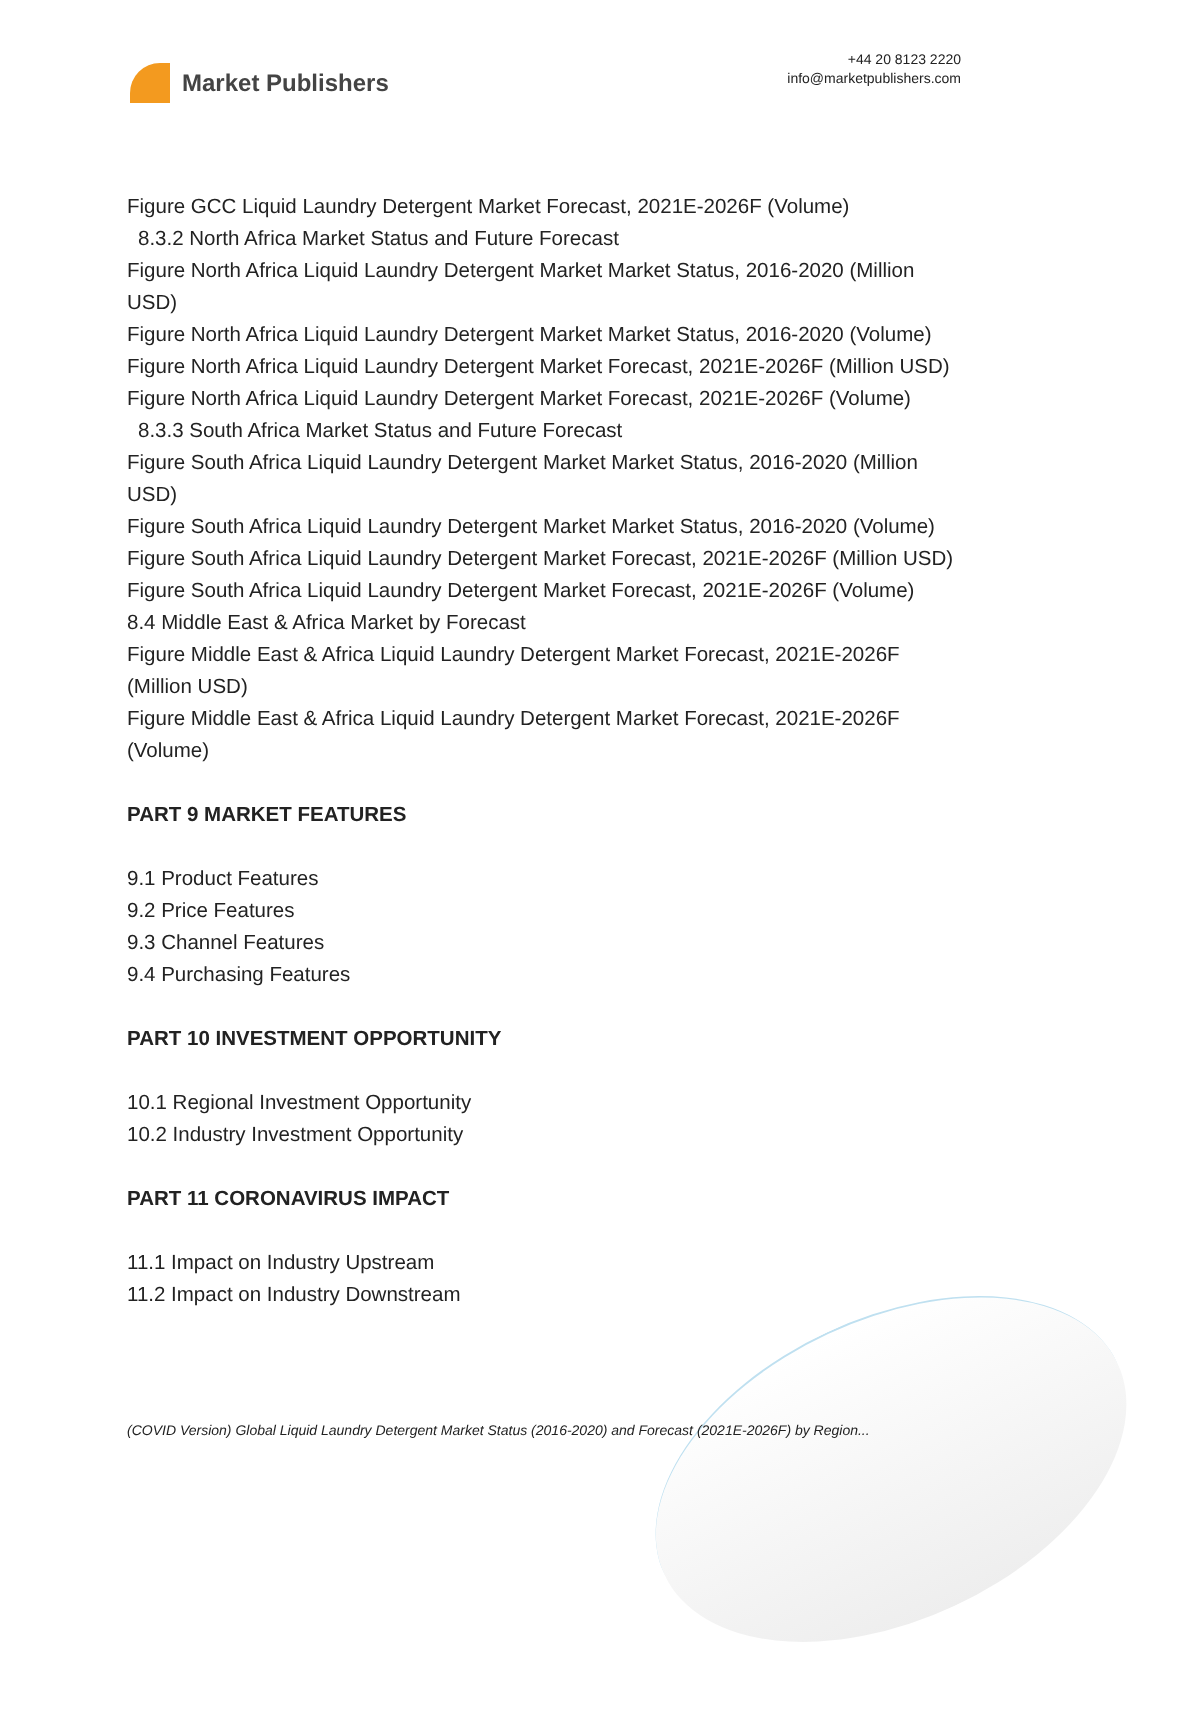Market Publishers
+44 20 8123 2220
info@marketpublishers.com
Figure GCC Liquid Laundry Detergent Market Forecast, 2021E-2026F (Volume)
8.3.2 North Africa Market Status and Future Forecast
Figure North Africa Liquid Laundry Detergent Market Market Status, 2016-2020 (Million USD)
Figure North Africa Liquid Laundry Detergent Market Market Status, 2016-2020 (Volume)
Figure North Africa Liquid Laundry Detergent Market Forecast, 2021E-2026F (Million USD)
Figure North Africa Liquid Laundry Detergent Market Forecast, 2021E-2026F (Volume)
8.3.3 South Africa Market Status and Future Forecast
Figure South Africa Liquid Laundry Detergent Market Market Status, 2016-2020 (Million USD)
Figure South Africa Liquid Laundry Detergent Market Market Status, 2016-2020 (Volume)
Figure South Africa Liquid Laundry Detergent Market Forecast, 2021E-2026F (Million USD)
Figure South Africa Liquid Laundry Detergent Market Forecast, 2021E-2026F (Volume)
8.4 Middle East & Africa Market by Forecast
Figure Middle East & Africa Liquid Laundry Detergent Market Forecast, 2021E-2026F (Million USD)
Figure Middle East & Africa Liquid Laundry Detergent Market Forecast, 2021E-2026F (Volume)
PART 9 MARKET FEATURES
9.1 Product Features
9.2 Price Features
9.3 Channel Features
9.4 Purchasing Features
PART 10 INVESTMENT OPPORTUNITY
10.1 Regional Investment Opportunity
10.2 Industry Investment Opportunity
PART 11 CORONAVIRUS IMPACT
11.1 Impact on Industry Upstream
11.2 Impact on Industry Downstream
(COVID Version) Global Liquid Laundry Detergent Market Status (2016-2020) and Forecast (2021E-2026F) by Region...